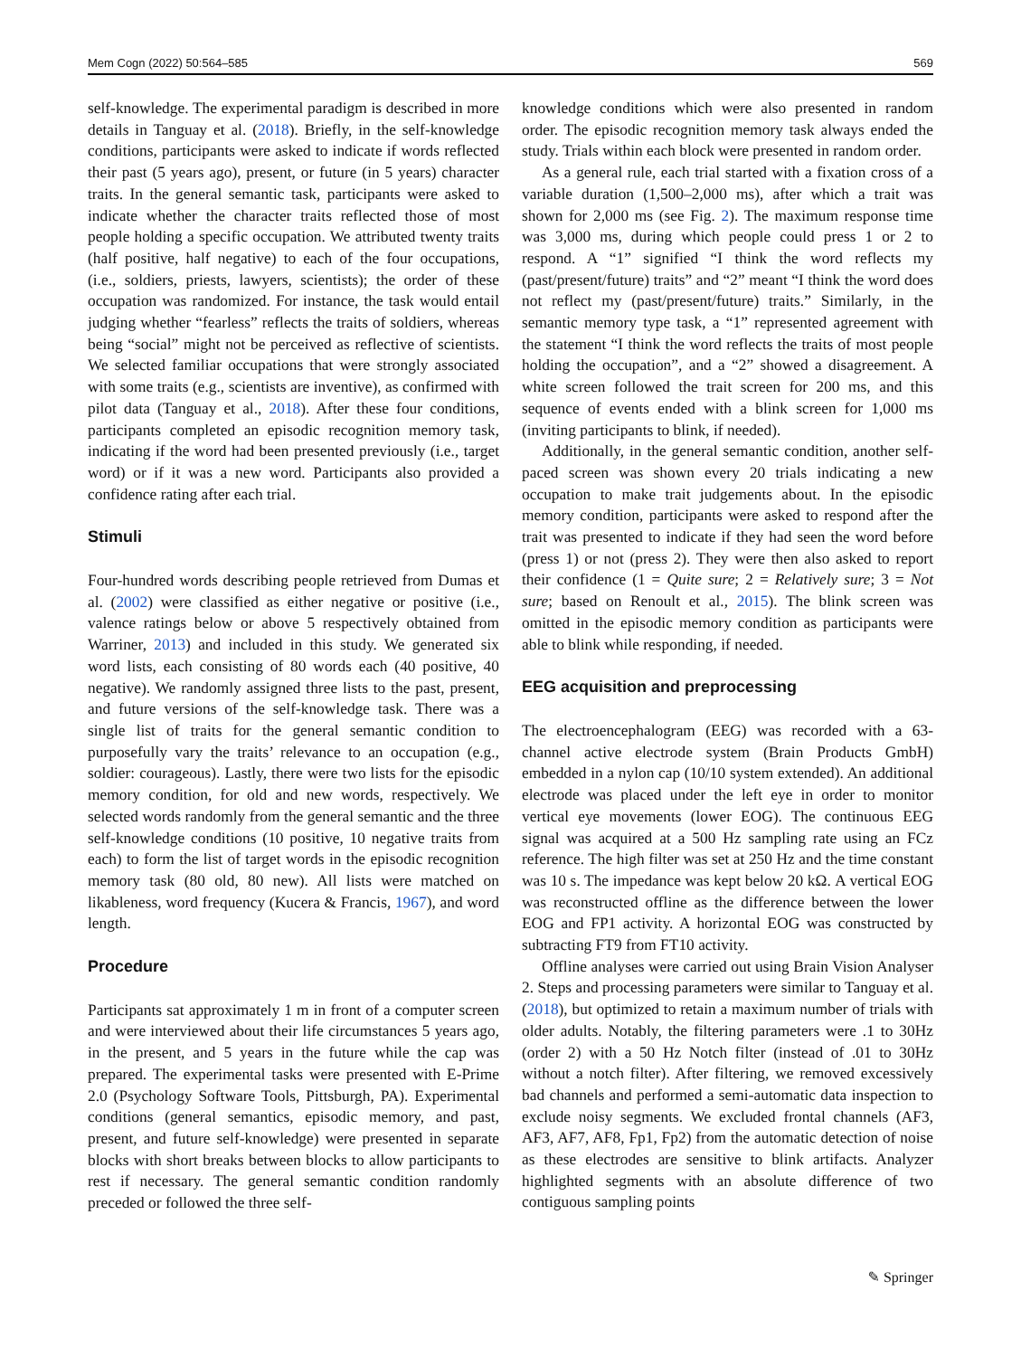Mem Cogn (2022) 50:564–585 569
self-knowledge. The experimental paradigm is described in more details in Tanguay et al. (2018). Briefly, in the self-knowledge conditions, participants were asked to indicate if words reflected their past (5 years ago), present, or future (in 5 years) character traits. In the general semantic task, participants were asked to indicate whether the character traits reflected those of most people holding a specific occupation. We attributed twenty traits (half positive, half negative) to each of the four occupations, (i.e., soldiers, priests, lawyers, scientists); the order of these occupation was randomized. For instance, the task would entail judging whether “fearless” reflects the traits of soldiers, whereas being “social” might not be perceived as reflective of scientists. We selected familiar occupations that were strongly associated with some traits (e.g., scientists are inventive), as confirmed with pilot data (Tanguay et al., 2018). After these four conditions, participants completed an episodic recognition memory task, indicating if the word had been presented previously (i.e., target word) or if it was a new word. Participants also provided a confidence rating after each trial.
Stimuli
Four-hundred words describing people retrieved from Dumas et al. (2002) were classified as either negative or positive (i.e., valence ratings below or above 5 respectively obtained from Warriner, 2013) and included in this study. We generated six word lists, each consisting of 80 words each (40 positive, 40 negative). We randomly assigned three lists to the past, present, and future versions of the self-knowledge task. There was a single list of traits for the general semantic condition to purposefully vary the traits’ relevance to an occupation (e.g., soldier: courageous). Lastly, there were two lists for the episodic memory condition, for old and new words, respectively. We selected words randomly from the general semantic and the three self-knowledge conditions (10 positive, 10 negative traits from each) to form the list of target words in the episodic recognition memory task (80 old, 80 new). All lists were matched on likableness, word frequency (Kucera & Francis, 1967), and word length.
Procedure
Participants sat approximately 1 m in front of a computer screen and were interviewed about their life circumstances 5 years ago, in the present, and 5 years in the future while the cap was prepared. The experimental tasks were presented with E-Prime 2.0 (Psychology Software Tools, Pittsburgh, PA). Experimental conditions (general semantics, episodic memory, and past, present, and future self-knowledge) were presented in separate blocks with short breaks between blocks to allow participants to rest if necessary. The general semantic condition randomly preceded or followed the three self-
knowledge conditions which were also presented in random order. The episodic recognition memory task always ended the study. Trials within each block were presented in random order.
As a general rule, each trial started with a fixation cross of a variable duration (1,500–2,000 ms), after which a trait was shown for 2,000 ms (see Fig. 2). The maximum response time was 3,000 ms, during which people could press 1 or 2 to respond. A “1” signified “I think the word reflects my (past/present/future) traits” and “2” meant “I think the word does not reflect my (past/present/future) traits.” Similarly, in the semantic memory type task, a “1” represented agreement with the statement “I think the word reflects the traits of most people holding the occupation”, and a “2” showed a disagreement. A white screen followed the trait screen for 200 ms, and this sequence of events ended with a blink screen for 1,000 ms (inviting participants to blink, if needed).
Additionally, in the general semantic condition, another self-paced screen was shown every 20 trials indicating a new occupation to make trait judgements about. In the episodic memory condition, participants were asked to respond after the trait was presented to indicate if they had seen the word before (press 1) or not (press 2). They were then also asked to report their confidence (1 = Quite sure; 2 = Relatively sure; 3 = Not sure; based on Renoult et al., 2015). The blink screen was omitted in the episodic memory condition as participants were able to blink while responding, if needed.
EEG acquisition and preprocessing
The electroencephalogram (EEG) was recorded with a 63-channel active electrode system (Brain Products GmbH) embedded in a nylon cap (10/10 system extended). An additional electrode was placed under the left eye in order to monitor vertical eye movements (lower EOG). The continuous EEG signal was acquired at a 500 Hz sampling rate using an FCz reference. The high filter was set at 250 Hz and the time constant was 10 s. The impedance was kept below 20 kΩ. A vertical EOG was reconstructed offline as the difference between the lower EOG and FP1 activity. A horizontal EOG was constructed by subtracting FT9 from FT10 activity.
Offline analyses were carried out using Brain Vision Analyser 2. Steps and processing parameters were similar to Tanguay et al. (2018), but optimized to retain a maximum number of trials with older adults. Notably, the filtering parameters were .1 to 30Hz (order 2) with a 50 Hz Notch filter (instead of .01 to 30Hz without a notch filter). After filtering, we removed excessively bad channels and performed a semi-automatic data inspection to exclude noisy segments. We excluded frontal channels (AF3, AF3, AF7, AF8, Fp1, Fp2) from the automatic detection of noise as these electrodes are sensitive to blink artifacts. Analyzer highlighted segments with an absolute difference of two contiguous sampling points
✎ Springer